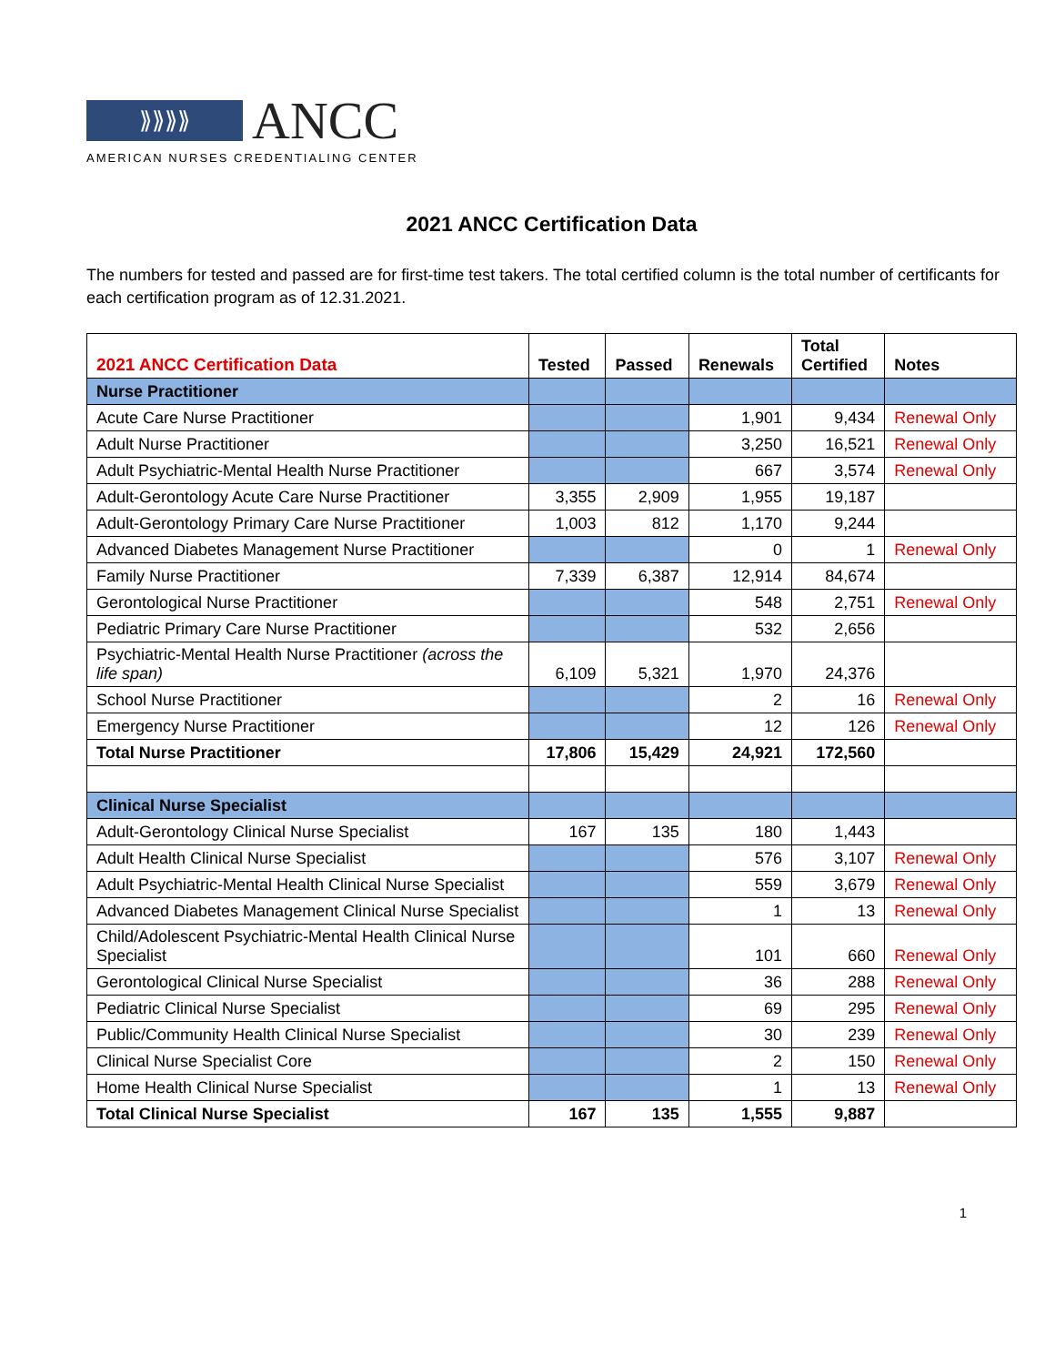⟫⟫⟫⟫
ANCC
AMERICAN NURSES CREDENTIALING CENTER
2021 ANCC Certification Data
The numbers for tested and passed are for first-time test takers. The total certified column is the total number of certificants for each certification program as of 12.31.2021.
| 2021 ANCC Certification Data | Tested | Passed | Renewals | Total Certified | Notes |
| --- | --- | --- | --- | --- | --- |
| Nurse Practitioner | | | | | |
| Acute Care Nurse Practitioner | | | 1,901 | 9,434 | Renewal Only |
| Adult Nurse Practitioner | | | 3,250 | 16,521 | Renewal Only |
| Adult Psychiatric-Mental Health Nurse Practitioner | | | 667 | 3,574 | Renewal Only |
| Adult-Gerontology Acute Care Nurse Practitioner | 3,355 | 2,909 | 1,955 | 19,187 | |
| Adult-Gerontology Primary Care Nurse Practitioner | 1,003 | 812 | 1,170 | 9,244 | |
| Advanced Diabetes Management Nurse Practitioner | | | 0 | 1 | Renewal Only |
| Family Nurse Practitioner | 7,339 | 6,387 | 12,914 | 84,674 | |
| Gerontological Nurse Practitioner | | | 548 | 2,751 | Renewal Only |
| Pediatric Primary Care Nurse Practitioner | | | 532 | 2,656 | |
| Psychiatric-Mental Health Nurse Practitioner (across the life span) | 6,109 | 5,321 | 1,970 | 24,376 | |
| School Nurse Practitioner | | | 2 | 16 | Renewal Only |
| Emergency Nurse Practitioner | | | 12 | 126 | Renewal Only |
| Total Nurse Practitioner | 17,806 | 15,429 | 24,921 | 172,560 | |
| Clinical Nurse Specialist | | | | | |
| Adult-Gerontology Clinical Nurse Specialist | 167 | 135 | 180 | 1,443 | |
| Adult Health Clinical Nurse Specialist | | | 576 | 3,107 | Renewal Only |
| Adult Psychiatric-Mental Health Clinical Nurse Specialist | | | 559 | 3,679 | Renewal Only |
| Advanced Diabetes Management Clinical Nurse Specialist | | | 1 | 13 | Renewal Only |
| Child/Adolescent Psychiatric-Mental Health Clinical Nurse Specialist | | | 101 | 660 | Renewal Only |
| Gerontological Clinical Nurse Specialist | | | 36 | 288 | Renewal Only |
| Pediatric Clinical Nurse Specialist | | | 69 | 295 | Renewal Only |
| Public/Community Health Clinical Nurse Specialist | | | 30 | 239 | Renewal Only |
| Clinical Nurse Specialist Core | | | 2 | 150 | Renewal Only |
| Home Health Clinical Nurse Specialist | | | 1 | 13 | Renewal Only |
| Total Clinical Nurse Specialist | 167 | 135 | 1,555 | 9,887 | |
1